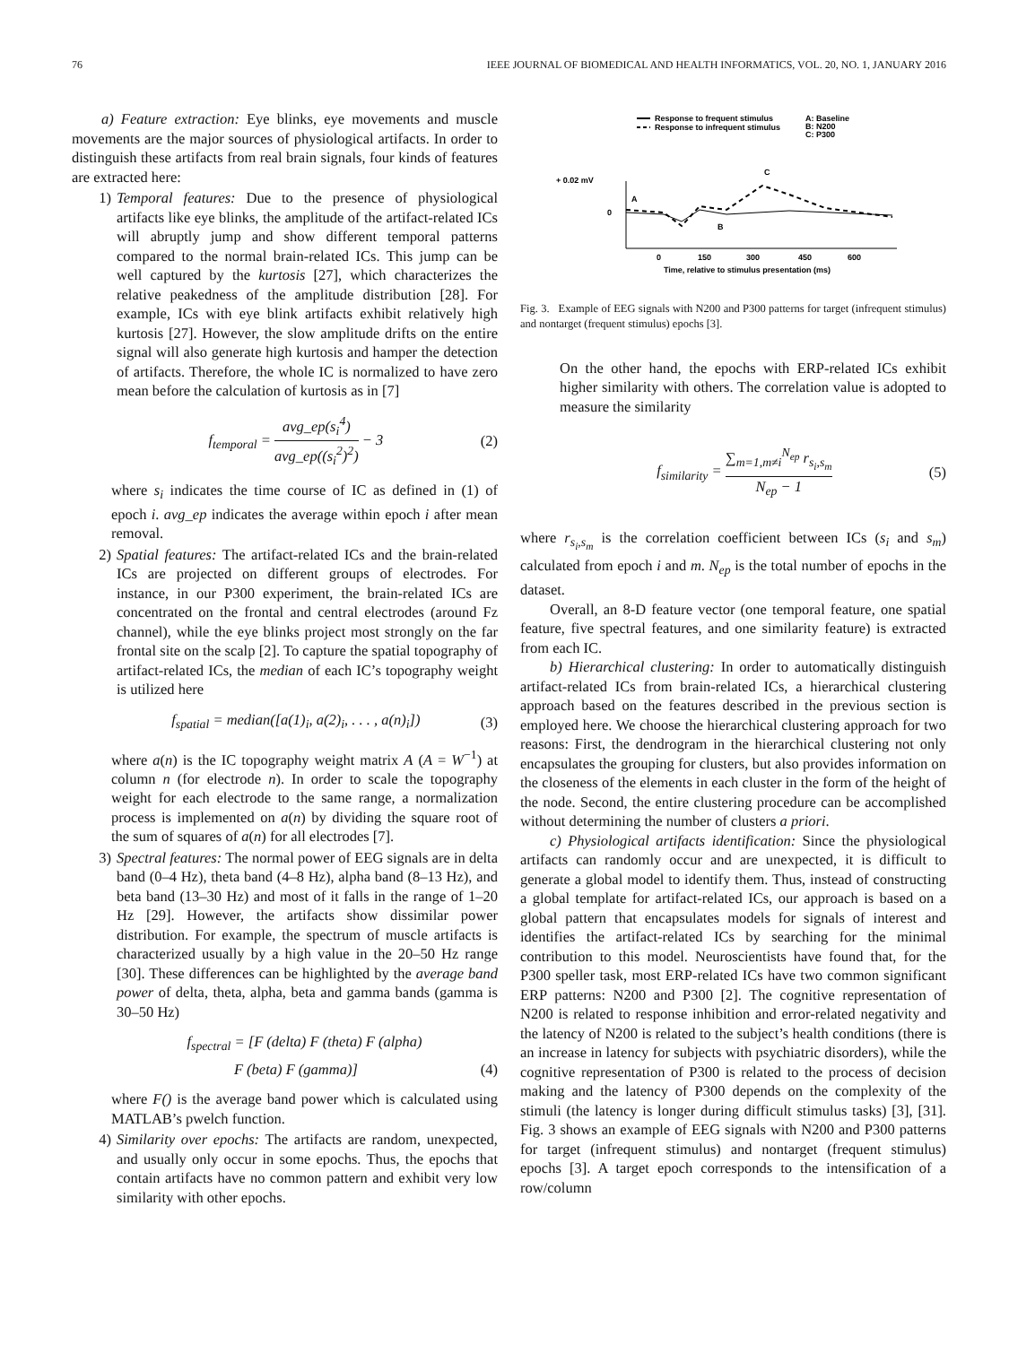76 IEEE JOURNAL OF BIOMEDICAL AND HEALTH INFORMATICS, VOL. 20, NO. 1, JANUARY 2016
a) Feature extraction: Eye blinks, eye movements and muscle movements are the major sources of physiological artifacts. In order to distinguish these artifacts from real brain signals, four kinds of features are extracted here:
1) Temporal features: Due to the presence of physiological artifacts like eye blinks, the amplitude of the artifact-related ICs will abruptly jump and show different temporal patterns compared to the normal brain-related ICs. This jump can be well captured by the kurtosis [27], which characterizes the relative peakedness of the amplitude distribution [28]. For example, ICs with eye blink artifacts exhibit relatively high kurtosis [27]. However, the slow amplitude drifts on the entire signal will also generate high kurtosis and hamper the detection of artifacts. Therefore, the whole IC is normalized to have zero mean before the calculation of kurtosis as in [7]
f<sub>temporal</sub> = avg_ep(s<sub>i</sub><sup>4</sup>) avg_ep((s<sub>i</sub><sup>2</sup>)<sup>2</sup>) − 3 (2)
where s<sub>i</sub> indicates the time course of IC as defined in (1) of epoch i. avg_ep indicates the average within epoch i after mean removal.
2) Spatial features: The artifact-related ICs and the brain-related ICs are projected on different groups of electrodes. For instance, in our P300 experiment, the brain-related ICs are concentrated on the frontal and central electrodes (around Fz channel), while the eye blinks project most strongly on the far frontal site on the scalp [2]. To capture the spatial topography of artifact-related ICs, the median of each IC’s topography weight is utilized here
f<sub>spatial</sub> = median([a(1)<sub>i</sub>, a(2)<sub>i</sub>, . . . , a(n)<sub>i</sub>]) (3)
where a(n) is the IC topography weight matrix A (A = W<sup>−1</sup>) at column n (for electrode n). In order to scale the topography weight for each electrode to the same range, a normalization process is implemented on a(n) by dividing the square root of the sum of squares of a(n) for all electrodes [7].
3) Spectral features: The normal power of EEG signals are in delta band (0–4 Hz), theta band (4–8 Hz), alpha band (8–13 Hz), and beta band (13–30 Hz) and most of it falls in the range of 1–20 Hz [29]. However, the artifacts show dissimilar power distribution. For example, the spectrum of muscle artifacts is characterized usually by a high value in the 20–50 Hz range [30]. These differences can be highlighted by the average band power of delta, theta, alpha, beta and gamma bands (gamma is 30–50 Hz)
f<sub>spectral</sub> = [F (delta) F (theta) F (alpha)
F (beta) F (gamma)] (4)
where F() is the average band power which is calculated using MATLAB’s pwelch function.
4) Similarity over epochs: The artifacts are random, unexpected, and usually only occur in some epochs. Thus, the epochs that contain artifacts have no common pattern and exhibit very low similarity with other epochs.
Response to frequent stimulus
Response to infrequent stimulus
A: Baseline
B: N200
C: P300
+ 0.02 mV
0
A
B
C
0
150
300
450
600
Time, relative to stimulus presentation (ms)
Fig. 3. Example of EEG signals with N200 and P300 patterns for target (infrequent stimulus) and nontarget (frequent stimulus) epochs [3].
On the other hand, the epochs with ERP-related ICs exhibit higher similarity with others. The correlation value is adopted to measure the similarity
f<sub>similarity</sub> = ∑<sub>m=1,m≠i</sub><sup>N<sub>ep</sub></sup> r<sub>s<sub>i</sub>,s<sub>m</sub></sub> N<sub>ep</sub> − 1 (5)
where r<sub>s<sub>i</sub>,s<sub>m</sub></sub> is the correlation coefficient between ICs (s<sub>i</sub> and s<sub>m</sub>) calculated from epoch i and m. N<sub>ep</sub> is the total number of epochs in the dataset.
Overall, an 8-D feature vector (one temporal feature, one spatial feature, five spectral features, and one similarity feature) is extracted from each IC.
b) Hierarchical clustering: In order to automatically distinguish artifact-related ICs from brain-related ICs, a hierarchical clustering approach based on the features described in the previous section is employed here. We choose the hierarchical clustering approach for two reasons: First, the dendrogram in the hierarchical clustering not only encapsulates the grouping for clusters, but also provides information on the closeness of the elements in each cluster in the form of the height of the node. Second, the entire clustering procedure can be accomplished without determining the number of clusters a priori.
c) Physiological artifacts identification: Since the physiological artifacts can randomly occur and are unexpected, it is difficult to generate a global model to identify them. Thus, instead of constructing a global template for artifact-related ICs, our approach is based on a global pattern that encapsulates models for signals of interest and identifies the artifact-related ICs by searching for the minimal contribution to this model. Neuroscientists have found that, for the P300 speller task, most ERP-related ICs have two common significant ERP patterns: N200 and P300 [2]. The cognitive representation of N200 is related to response inhibition and error-related negativity and the latency of N200 is related to the subject’s health conditions (there is an increase in latency for subjects with psychiatric disorders), while the cognitive representation of P300 is related to the process of decision making and the latency of P300 depends on the complexity of the stimuli (the latency is longer during difficult stimulus tasks) [3], [31]. Fig. 3 shows an example of EEG signals with N200 and P300 patterns for target (infrequent stimulus) and nontarget (frequent stimulus) epochs [3]. A target epoch corresponds to the intensification of a row/column